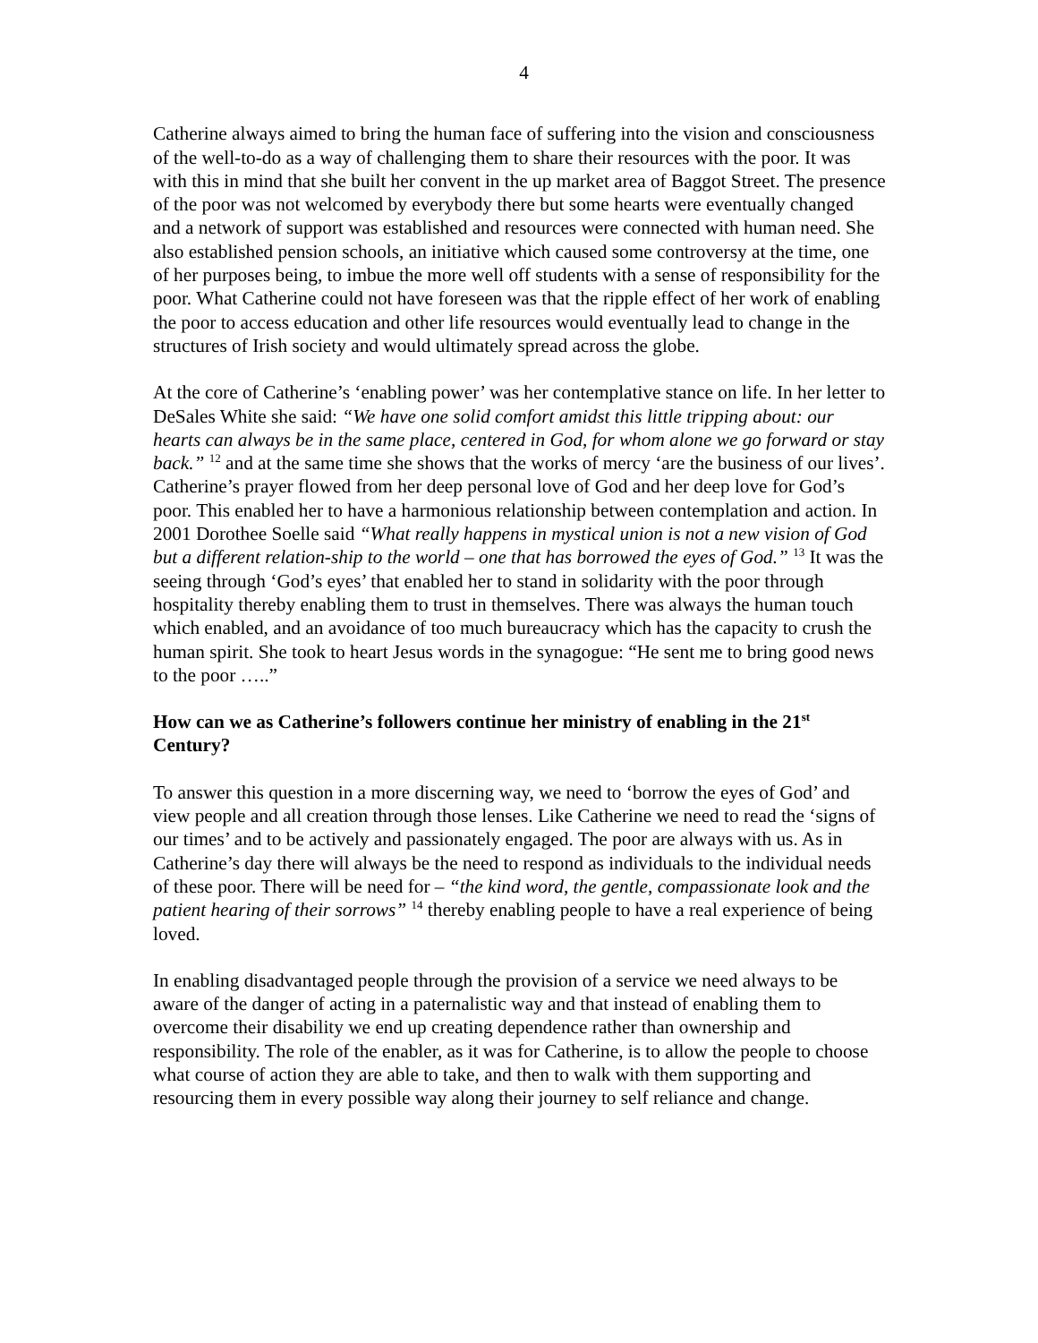4
Catherine always aimed to bring the human face of suffering into the vision and consciousness of the well-to-do as a way of challenging them to share their resources with the poor. It was with this in mind that she built her convent in the up market area of Baggot Street. The presence of the poor was not welcomed by everybody there but some hearts were eventually changed and a network of support was established and resources were connected with human need. She also established pension schools, an initiative which caused some controversy at the time, one of her purposes being, to imbue the more well off students with a sense of responsibility for the poor. What Catherine could not have foreseen was that the ripple effect of her work of enabling the poor to access education and other life resources would eventually lead to change in the structures of Irish society and would ultimately spread across the globe.
At the core of Catherine’s ‘enabling power’ was her contemplative stance on life. In her letter to DeSales White she said: “We have one solid comfort amidst this little tripping about: our hearts can always be in the same place, centered in God, for whom alone we go forward or stay back.” <sup>12</sup> and at the same time she shows that the works of mercy ‘are the business of our lives’. Catherine’s prayer flowed from her deep personal love of God and her deep love for God’s poor. This enabled her to have a harmonious relationship between contemplation and action. In 2001 Dorothee Soelle said “What really happens in mystical union is not a new vision of God but a different relation-ship to the world – one that has borrowed the eyes of God.” <sup>13</sup> It was the seeing through ‘God’s eyes’ that enabled her to stand in solidarity with the poor through hospitality thereby enabling them to trust in themselves. There was always the human touch which enabled, and an avoidance of too much bureaucracy which has the capacity to crush the human spirit. She took to heart Jesus words in the synagogue: “He sent me to bring good news to the poor …..”
How can we as Catherine’s followers continue her ministry of enabling in the 21<sup>st</sup> Century?
To answer this question in a more discerning way, we need to ‘borrow the eyes of God’ and view people and all creation through those lenses. Like Catherine we need to read the ‘signs of our times’ and to be actively and passionately engaged. The poor are always with us. As in Catherine’s day there will always be the need to respond as individuals to the individual needs of these poor. There will be need for – “the kind word, the gentle, compassionate look and the patient hearing of their sorrows” <sup>14</sup> thereby enabling people to have a real experience of being loved.
In enabling disadvantaged people through the provision of a service we need always to be aware of the danger of acting in a paternalistic way and that instead of enabling them to overcome their disability we end up creating dependence rather than ownership and responsibility. The role of the enabler, as it was for Catherine, is to allow the people to choose what course of action they are able to take, and then to walk with them supporting and resourcing them in every possible way along their journey to self reliance and change.